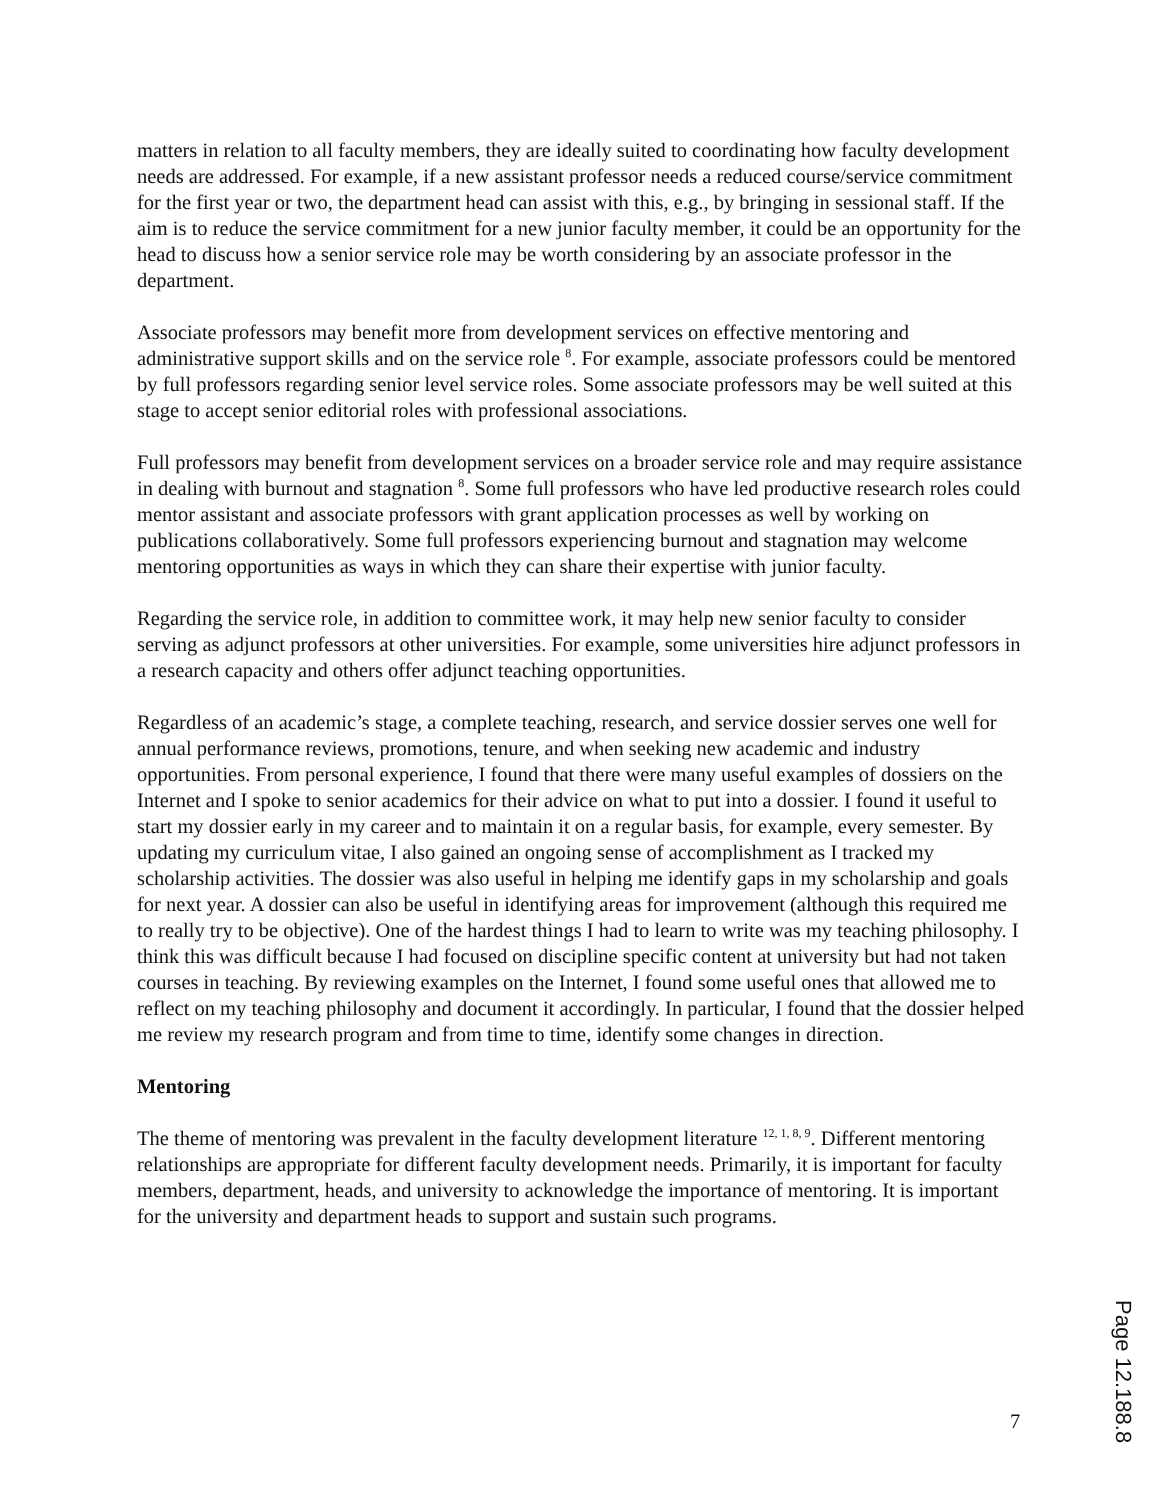matters in relation to all faculty members, they are ideally suited to coordinating how faculty development needs are addressed. For example, if a new assistant professor needs a reduced course/service commitment for the first year or two, the department head can assist with this, e.g., by bringing in sessional staff. If the aim is to reduce the service commitment for a new junior faculty member, it could be an opportunity for the head to discuss how a senior service role may be worth considering by an associate professor in the department.
Associate professors may benefit more from development services on effective mentoring and administrative support skills and on the service role <sup>8</sup>. For example, associate professors could be mentored by full professors regarding senior level service roles. Some associate professors may be well suited at this stage to accept senior editorial roles with professional associations.
Full professors may benefit from development services on a broader service role and may require assistance in dealing with burnout and stagnation <sup>8</sup>. Some full professors who have led productive research roles could mentor assistant and associate professors with grant application processes as well by working on publications collaboratively. Some full professors experiencing burnout and stagnation may welcome mentoring opportunities as ways in which they can share their expertise with junior faculty.
Regarding the service role, in addition to committee work, it may help new senior faculty to consider serving as adjunct professors at other universities. For example, some universities hire adjunct professors in a research capacity and others offer adjunct teaching opportunities.
Regardless of an academic’s stage, a complete teaching, research, and service dossier serves one well for annual performance reviews, promotions, tenure, and when seeking new academic and industry opportunities. From personal experience, I found that there were many useful examples of dossiers on the Internet and I spoke to senior academics for their advice on what to put into a dossier. I found it useful to start my dossier early in my career and to maintain it on a regular basis, for example, every semester. By updating my curriculum vitae, I also gained an ongoing sense of accomplishment as I tracked my scholarship activities. The dossier was also useful in helping me identify gaps in my scholarship and goals for next year. A dossier can also be useful in identifying areas for improvement (although this required me to really try to be objective). One of the hardest things I had to learn to write was my teaching philosophy. I think this was difficult because I had focused on discipline specific content at university but had not taken courses in teaching. By reviewing examples on the Internet, I found some useful ones that allowed me to reflect on my teaching philosophy and document it accordingly. In particular, I found that the dossier helped me review my research program and from time to time, identify some changes in direction.
Mentoring
The theme of mentoring was prevalent in the faculty development literature <sup>12, 1, 8, 9</sup>. Different mentoring relationships are appropriate for different faculty development needs. Primarily, it is important for faculty members, department, heads, and university to acknowledge the importance of mentoring. It is important for the university and department heads to support and sustain such programs.
7
Page 12.188.8